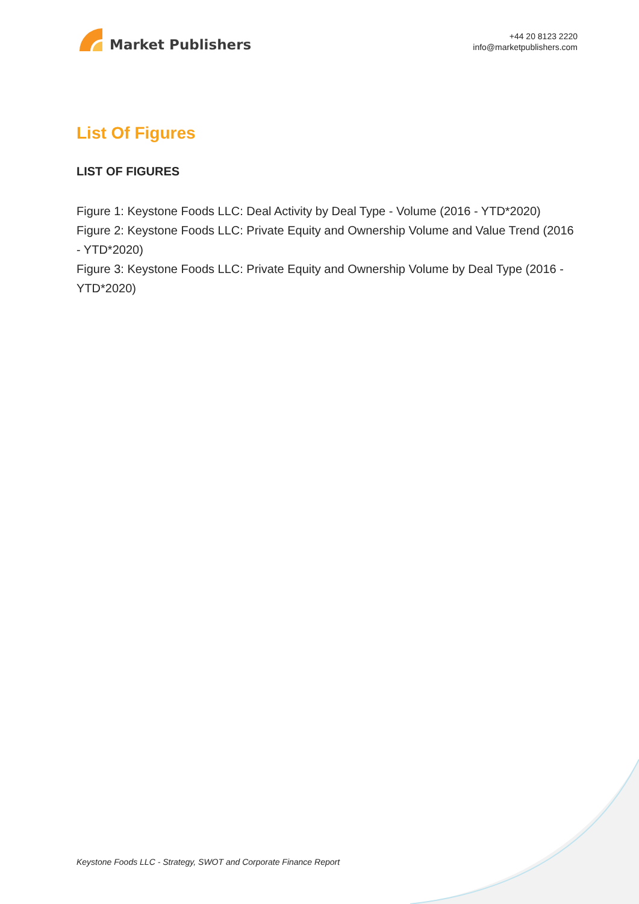Market Publishers
+44 20 8123 2220
info@marketpublishers.com
List Of Figures
LIST OF FIGURES
Figure 1: Keystone Foods LLC: Deal Activity by Deal Type - Volume (2016 - YTD*2020)
Figure 2: Keystone Foods LLC: Private Equity and Ownership Volume and Value Trend (2016 - YTD*2020)
Figure 3: Keystone Foods LLC: Private Equity and Ownership Volume by Deal Type (2016 - YTD*2020)
Keystone Foods LLC - Strategy, SWOT and Corporate Finance Report